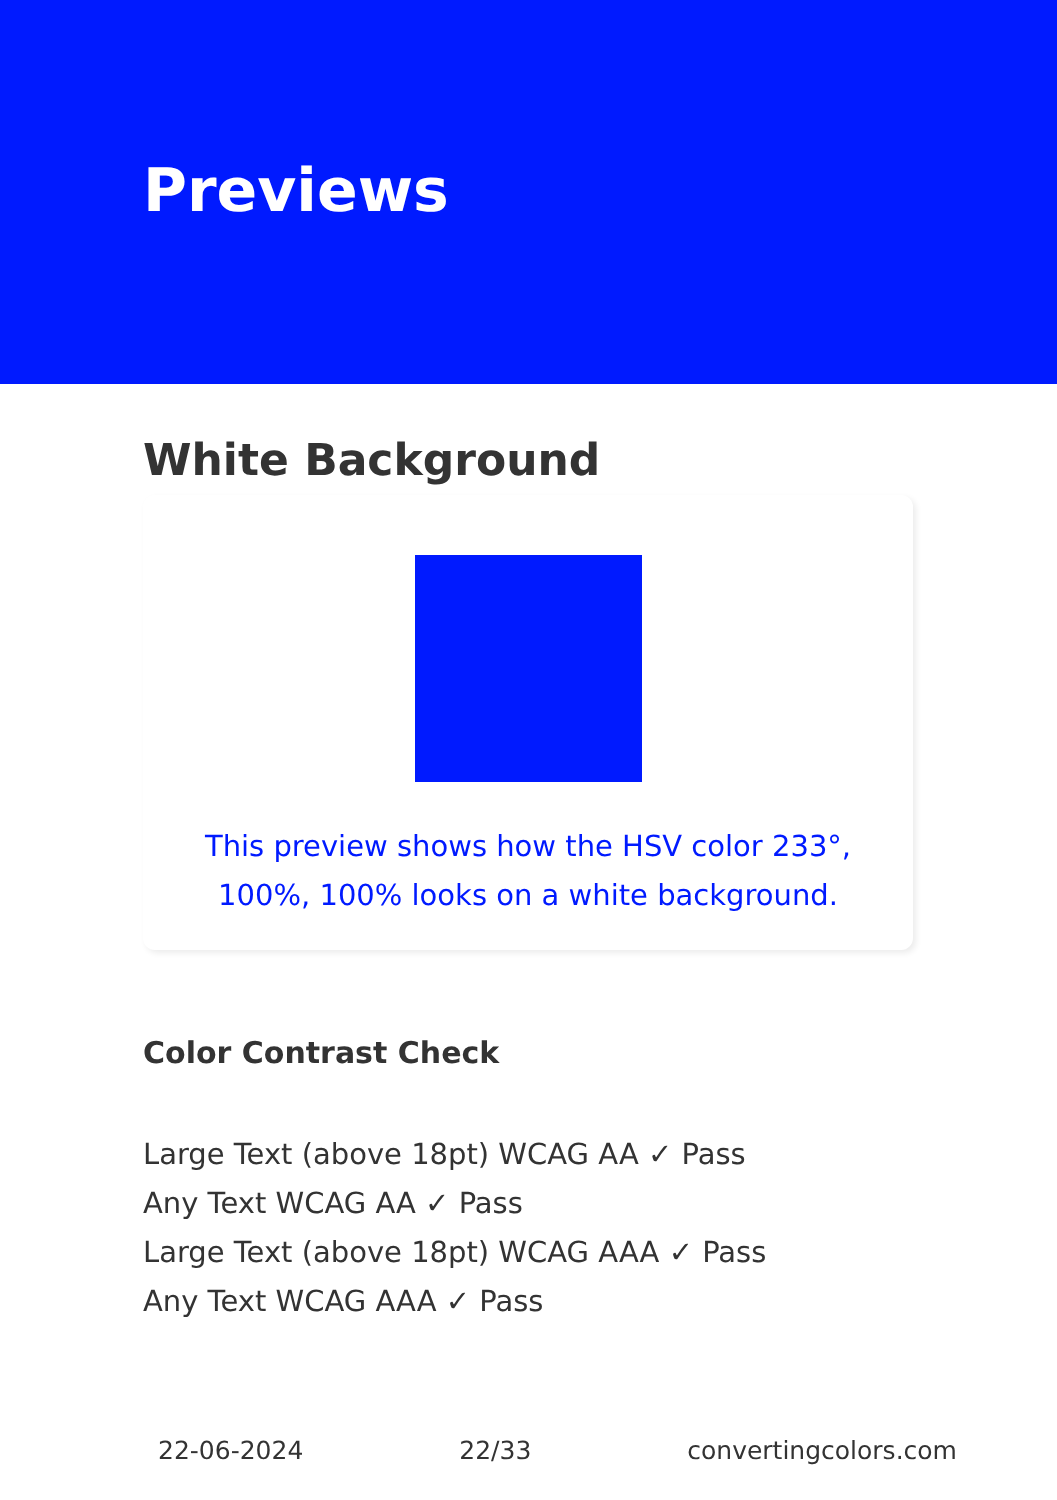Previews
White Background
This preview shows how the HSV color 233°, 100%, 100% looks on a white background.
Color Contrast Check
Large Text (above 18pt) WCAG AA ✓ Pass
Any Text WCAG AA ✓ Pass
Large Text (above 18pt) WCAG AAA ✓ Pass
Any Text WCAG AAA ✓ Pass
22-06-2024 22/33 convertingcolors.com